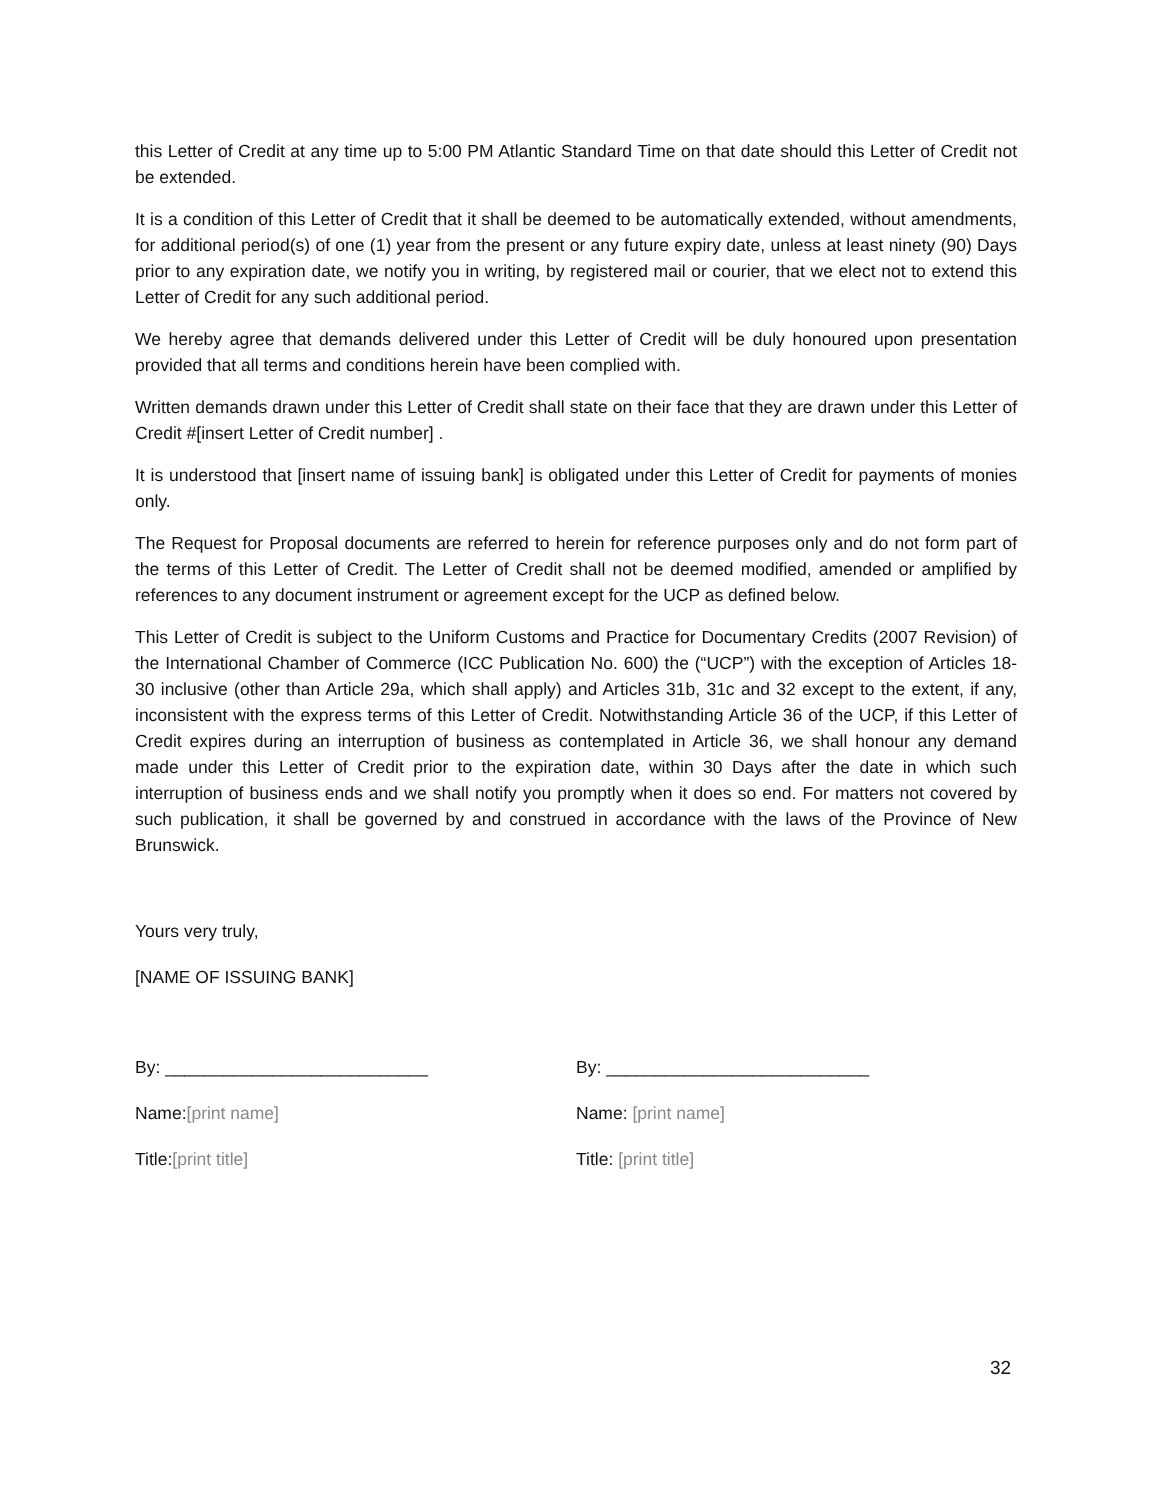this Letter of Credit at any time up to 5:00 PM Atlantic Standard Time on that date should this Letter of Credit not be extended.
It is a condition of this Letter of Credit that it shall be deemed to be automatically extended, without amendments, for additional period(s) of one (1) year from the present or any future expiry date, unless at least ninety (90) Days prior to any expiration date, we notify you in writing, by registered mail or courier, that we elect not to extend this Letter of Credit for any such additional period.
We hereby agree that demands delivered under this Letter of Credit will be duly honoured upon presentation provided that all terms and conditions herein have been complied with.
Written demands drawn under this Letter of Credit shall state on their face that they are drawn under this Letter of Credit #[insert Letter of Credit number] .
It is understood that [insert name of issuing bank] is obligated under this Letter of Credit for payments of monies only.
The Request for Proposal documents are referred to herein for reference purposes only and do not form part of the terms of this Letter of Credit. The Letter of Credit shall not be deemed modified, amended or amplified by references to any document instrument or agreement except for the UCP as defined below.
This Letter of Credit is subject to the Uniform Customs and Practice for Documentary Credits (2007 Revision) of the International Chamber of Commerce (ICC Publication No. 600) the (“UCP”) with the exception of Articles 18-30 inclusive (other than Article 29a, which shall apply) and Articles 31b, 31c and 32 except to the extent, if any, inconsistent with the express terms of this Letter of Credit. Notwithstanding Article 36 of the UCP, if this Letter of Credit expires during an interruption of business as contemplated in Article 36, we shall honour any demand made under this Letter of Credit prior to the expiration date, within 30 Days after the date in which such interruption of business ends and we shall notify you promptly when it does so end. For matters not covered by such publication, it shall be governed by and construed in accordance with the laws of the Province of New Brunswick.
Yours very truly,
[NAME OF ISSUING BANK]
By: ___________________________
Name:[print name]
Title:[print title]
By: ___________________________
Name: [print name]
Title: [print title]
32